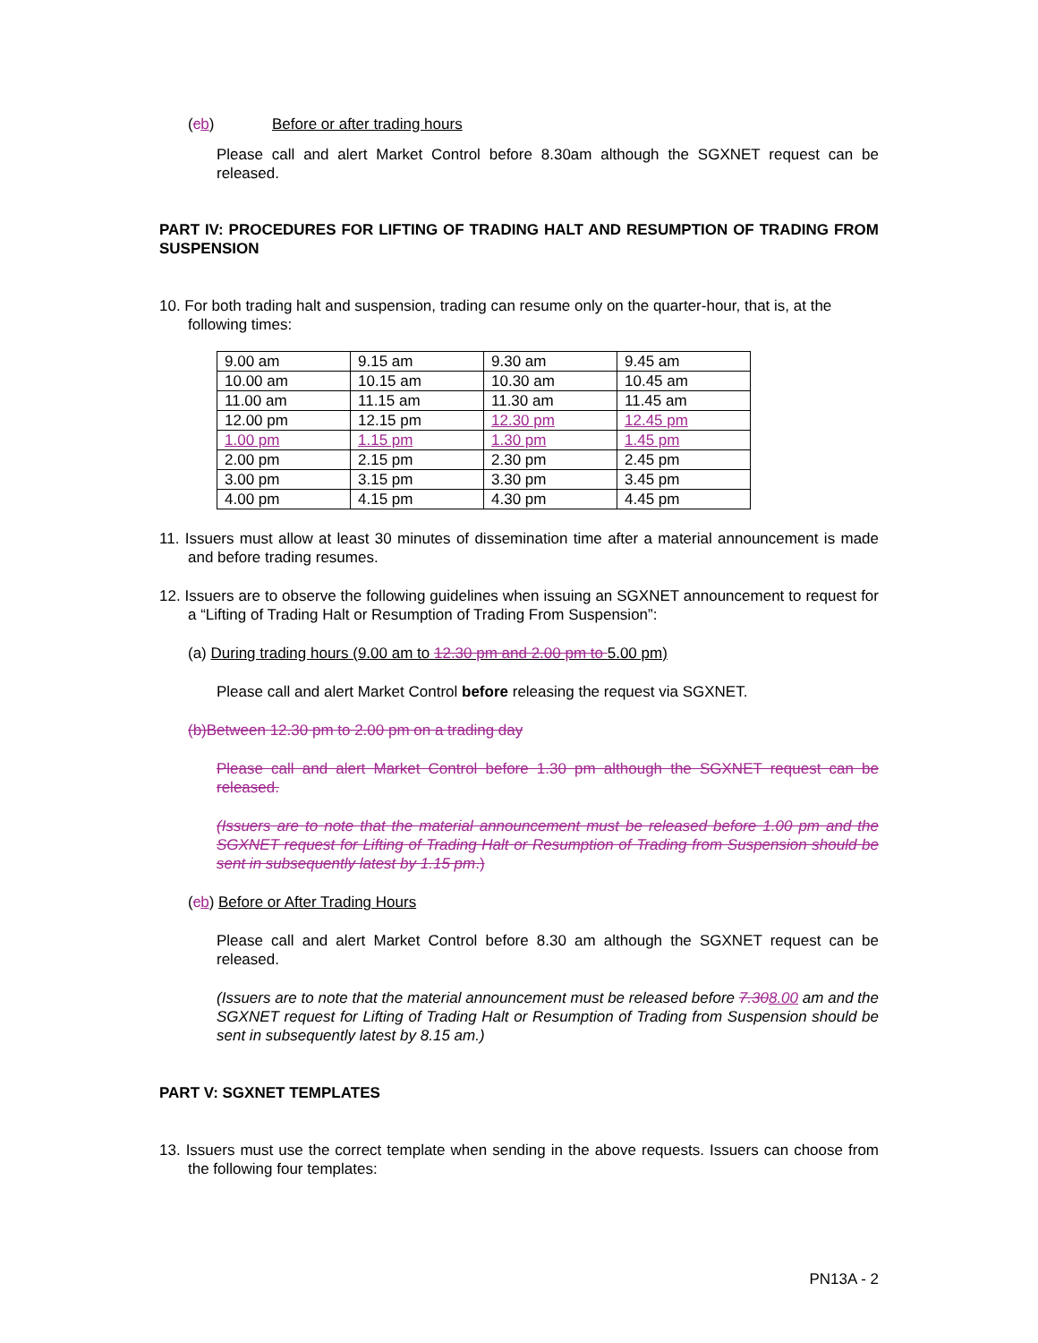(cb) Before or after trading hours
Please call and alert Market Control before 8.30am although the SGXNET request can be released.
PART IV: PROCEDURES FOR LIFTING OF TRADING HALT AND RESUMPTION OF TRADING FROM SUSPENSION
10. For both trading halt and suspension, trading can resume only on the quarter-hour, that is, at the following times:
| 9.00 am | 9.15 am | 9.30 am | 9.45 am |
| 10.00 am | 10.15 am | 10.30 am | 10.45 am |
| 11.00 am | 11.15 am | 11.30 am | 11.45 am |
| 12.00 pm | 12.15 pm | 12.30 pm | 12.45 pm |
| 1.00 pm | 1.15 pm | 1.30 pm | 1.45 pm |
| 2.00 pm | 2.15 pm | 2.30 pm | 2.45 pm |
| 3.00 pm | 3.15 pm | 3.30 pm | 3.45 pm |
| 4.00 pm | 4.15 pm | 4.30 pm | 4.45 pm |
11. Issuers must allow at least 30 minutes of dissemination time after a material announcement is made and before trading resumes.
12. Issuers are to observe the following guidelines when issuing an SGXNET announcement to request for a “Lifting of Trading Halt or Resumption of Trading From Suspension”:
(a) During trading hours (9.00 am to 12.30 pm and 2.00 pm to 5.00 pm)
Please call and alert Market Control before releasing the request via SGXNET.
(b)Between 12.30 pm to 2.00 pm on a trading day
Please call and alert Market Control before 1.30 pm although the SGXNET request can be released.
(Issuers are to note that the material announcement must be released before 1.00 pm and the SGXNET request for Lifting of Trading Halt or Resumption of Trading from Suspension should be sent in subsequently latest by 1.15 pm.)
(cb) Before or After Trading Hours
Please call and alert Market Control before 8.30 am although the SGXNET request can be released.
(Issuers are to note that the material announcement must be released before 7.308.00 am and the SGXNET request for Lifting of Trading Halt or Resumption of Trading from Suspension should be sent in subsequently latest by 8.15 am.)
PART V: SGXNET TEMPLATES
13. Issuers must use the correct template when sending in the above requests. Issuers can choose from the following four templates:
PN13A - 2